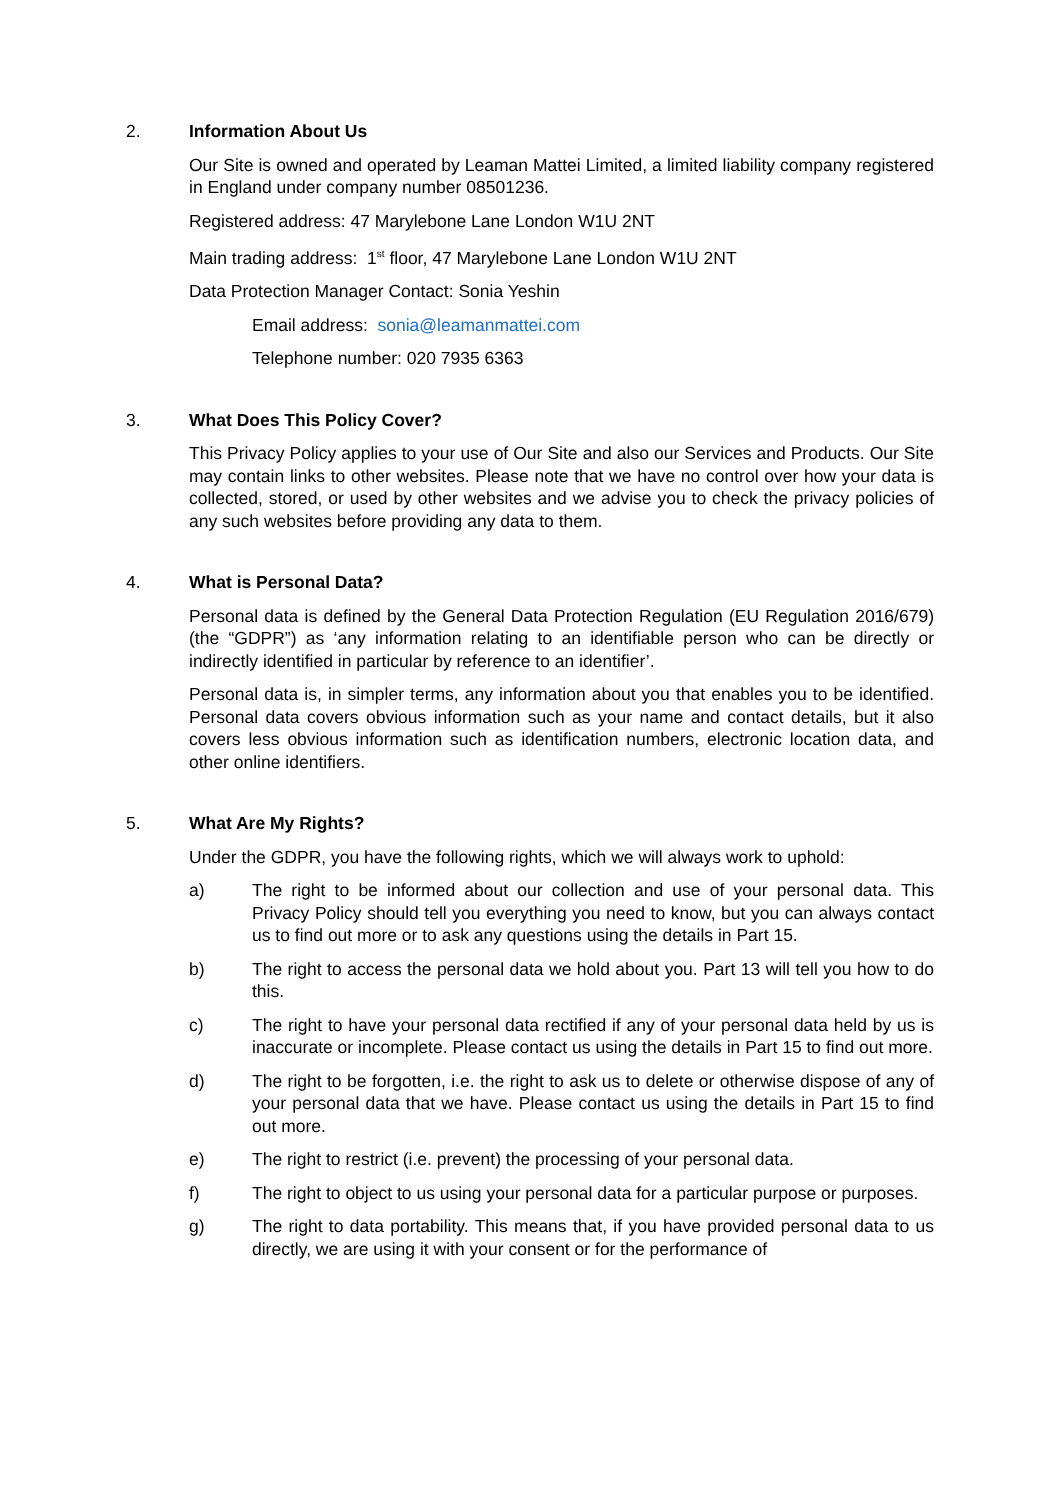2. Information About Us
Our Site is owned and operated by Leaman Mattei Limited, a limited liability company registered in England under company number 08501236.
Registered address: 47 Marylebone Lane London W1U 2NT
Main trading address: 1<sup>st</sup> floor, 47 Marylebone Lane London W1U 2NT
Data Protection Manager Contact: Sonia Yeshin
Email address: sonia@leamanmattei.com
Telephone number: 020 7935 6363
3. What Does This Policy Cover?
This Privacy Policy applies to your use of Our Site and also our Services and Products. Our Site may contain links to other websites. Please note that we have no control over how your data is collected, stored, or used by other websites and we advise you to check the privacy policies of any such websites before providing any data to them.
4. What is Personal Data?
Personal data is defined by the General Data Protection Regulation (EU Regulation 2016/679) (the “GDPR”) as ‘any information relating to an identifiable person who can be directly or indirectly identified in particular by reference to an identifier’.
Personal data is, in simpler terms, any information about you that enables you to be identified. Personal data covers obvious information such as your name and contact details, but it also covers less obvious information such as identification numbers, electronic location data, and other online identifiers.
5. What Are My Rights?
Under the GDPR, you have the following rights, which we will always work to uphold:
a) The right to be informed about our collection and use of your personal data. This Privacy Policy should tell you everything you need to know, but you can always contact us to find out more or to ask any questions using the details in Part 15.
b) The right to access the personal data we hold about you. Part 13 will tell you how to do this.
c) The right to have your personal data rectified if any of your personal data held by us is inaccurate or incomplete. Please contact us using the details in Part 15 to find out more.
d) The right to be forgotten, i.e. the right to ask us to delete or otherwise dispose of any of your personal data that we have. Please contact us using the details in Part 15 to find out more.
e) The right to restrict (i.e. prevent) the processing of your personal data.
f) The right to object to us using your personal data for a particular purpose or purposes.
g) The right to data portability. This means that, if you have provided personal data to us directly, we are using it with your consent or for the performance of